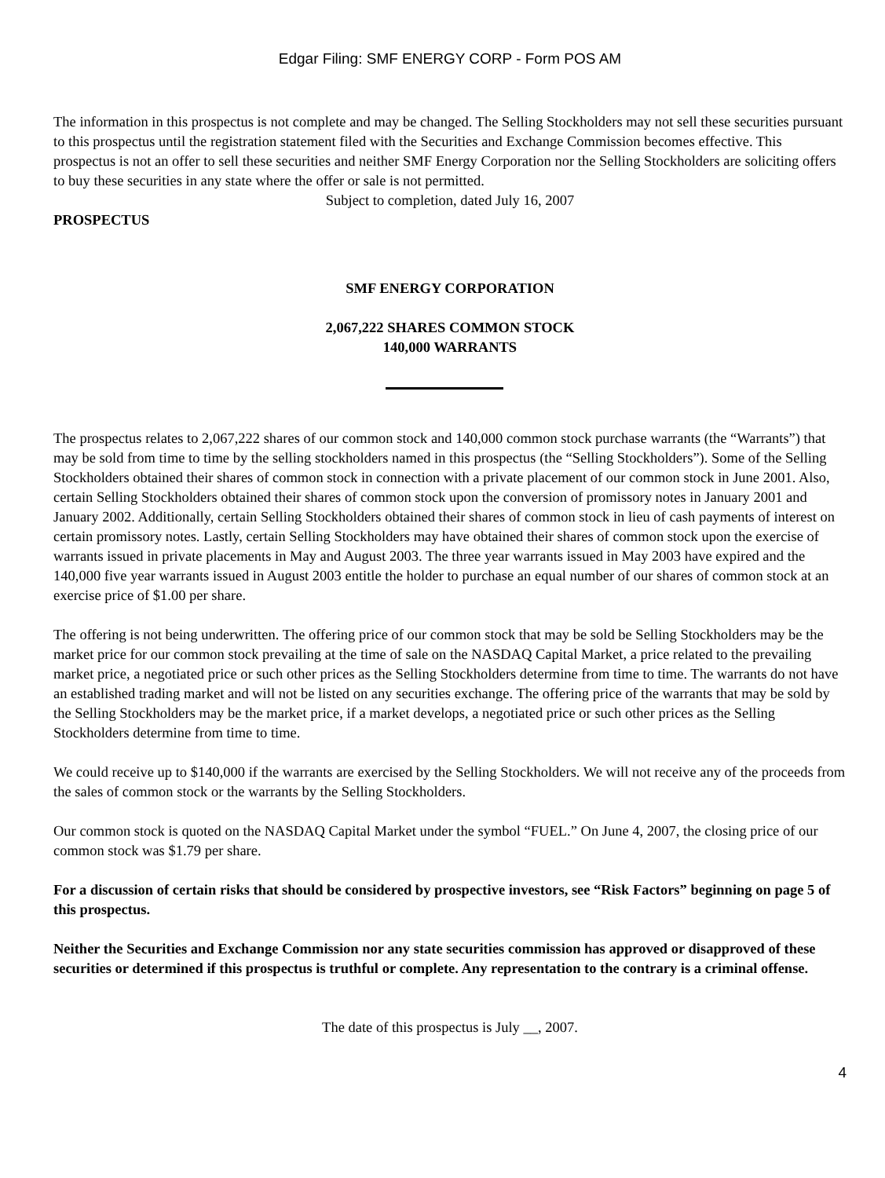Edgar Filing: SMF ENERGY CORP - Form POS AM
The information in this prospectus is not complete and may be changed. The Selling Stockholders may not sell these securities pursuant to this prospectus until the registration statement filed with the Securities and Exchange Commission becomes effective. This prospectus is not an offer to sell these securities and neither SMF Energy Corporation nor the Selling Stockholders are soliciting offers to buy these securities in any state where the offer or sale is not permitted.
Subject to completion, dated July 16, 2007
PROSPECTUS
SMF ENERGY CORPORATION
2,067,222 SHARES COMMON STOCK
140,000 WARRANTS
The prospectus relates to 2,067,222 shares of our common stock and 140,000 common stock purchase warrants (the “Warrants”) that may be sold from time to time by the selling stockholders named in this prospectus (the “Selling Stockholders”). Some of the Selling Stockholders obtained their shares of common stock in connection with a private placement of our common stock in June 2001. Also, certain Selling Stockholders obtained their shares of common stock upon the conversion of promissory notes in January 2001 and January 2002. Additionally, certain Selling Stockholders obtained their shares of common stock in lieu of cash payments of interest on certain promissory notes. Lastly, certain Selling Stockholders may have obtained their shares of common stock upon the exercise of warrants issued in private placements in May and August 2003. The three year warrants issued in May 2003 have expired and the 140,000 five year warrants issued in August 2003 entitle the holder to purchase an equal number of our shares of common stock at an exercise price of $1.00 per share.
The offering is not being underwritten. The offering price of our common stock that may be sold be Selling Stockholders may be the market price for our common stock prevailing at the time of sale on the NASDAQ Capital Market, a price related to the prevailing market price, a negotiated price or such other prices as the Selling Stockholders determine from time to time. The warrants do not have an established trading market and will not be listed on any securities exchange. The offering price of the warrants that may be sold by the Selling Stockholders may be the market price, if a market develops, a negotiated price or such other prices as the Selling Stockholders determine from time to time.
We could receive up to $140,000 if the warrants are exercised by the Selling Stockholders. We will not receive any of the proceeds from the sales of common stock or the warrants by the Selling Stockholders.
Our common stock is quoted on the NASDAQ Capital Market under the symbol “FUEL.” On June 4, 2007, the closing price of our common stock was $1.79 per share.
For a discussion of certain risks that should be considered by prospective investors, see “Risk Factors” beginning on page 5 of this prospectus.
Neither the Securities and Exchange Commission nor any state securities commission has approved or disapproved of these securities or determined if this prospectus is truthful or complete. Any representation to the contrary is a criminal offense.
The date of this prospectus is July __, 2007.
4